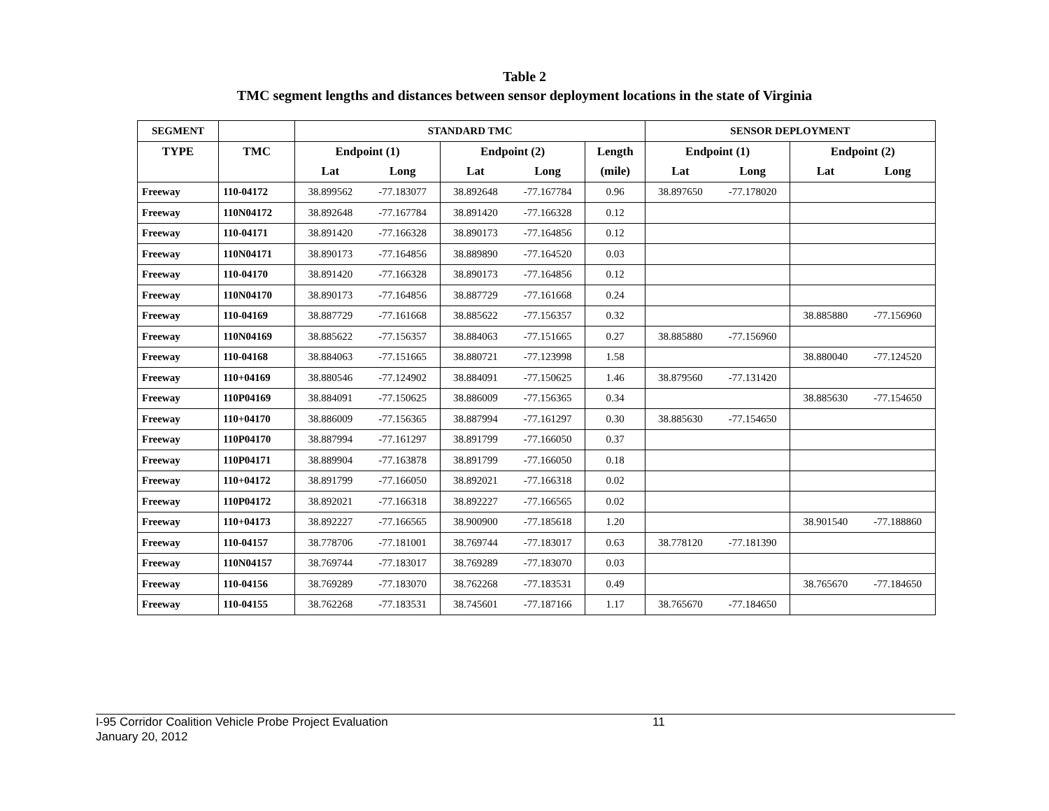Table 2
TMC segment lengths and distances between sensor deployment locations in the state of Virginia
| SEGMENT | | STANDARD TMC | | | | | SENSOR DEPLOYMENT | | | |
| --- | --- | --- | --- | --- | --- | --- | --- | --- | --- | --- |
| TYPE | TMC | Endpoint (1) | | Endpoint (2) | | Length | Endpoint (1) | | Endpoint (2) | |
| | | Lat | Long | Lat | Long | (mile) | Lat | Long | Lat | Long |
| Freeway | 110-04172 | 38.899562 | -77.183077 | 38.892648 | -77.167784 | 0.96 | 38.897650 | -77.178020 | | |
| Freeway | 110N04172 | 38.892648 | -77.167784 | 38.891420 | -77.166328 | 0.12 | | | | |
| Freeway | 110-04171 | 38.891420 | -77.166328 | 38.890173 | -77.164856 | 0.12 | | | | |
| Freeway | 110N04171 | 38.890173 | -77.164856 | 38.889890 | -77.164520 | 0.03 | | | | |
| Freeway | 110-04170 | 38.891420 | -77.166328 | 38.890173 | -77.164856 | 0.12 | | | | |
| Freeway | 110N04170 | 38.890173 | -77.164856 | 38.887729 | -77.161668 | 0.24 | | | | |
| Freeway | 110-04169 | 38.887729 | -77.161668 | 38.885622 | -77.156357 | 0.32 | | | 38.885880 | -77.156960 |
| Freeway | 110N04169 | 38.885622 | -77.156357 | 38.884063 | -77.151665 | 0.27 | 38.885880 | -77.156960 | | |
| Freeway | 110-04168 | 38.884063 | -77.151665 | 38.880721 | -77.123998 | 1.58 | | | 38.880040 | -77.124520 |
| Freeway | 110+04169 | 38.880546 | -77.124902 | 38.884091 | -77.150625 | 1.46 | 38.879560 | -77.131420 | | |
| Freeway | 110P04169 | 38.884091 | -77.150625 | 38.886009 | -77.156365 | 0.34 | | | 38.885630 | -77.154650 |
| Freeway | 110+04170 | 38.886009 | -77.156365 | 38.887994 | -77.161297 | 0.30 | 38.885630 | -77.154650 | | |
| Freeway | 110P04170 | 38.887994 | -77.161297 | 38.891799 | -77.166050 | 0.37 | | | | |
| Freeway | 110P04171 | 38.889904 | -77.163878 | 38.891799 | -77.166050 | 0.18 | | | | |
| Freeway | 110+04172 | 38.891799 | -77.166050 | 38.892021 | -77.166318 | 0.02 | | | | |
| Freeway | 110P04172 | 38.892021 | -77.166318 | 38.892227 | -77.166565 | 0.02 | | | | |
| Freeway | 110+04173 | 38.892227 | -77.166565 | 38.900900 | -77.185618 | 1.20 | | | 38.901540 | -77.188860 |
| Freeway | 110-04157 | 38.778706 | -77.181001 | 38.769744 | -77.183017 | 0.63 | 38.778120 | -77.181390 | | |
| Freeway | 110N04157 | 38.769744 | -77.183017 | 38.769289 | -77.183070 | 0.03 | | | | |
| Freeway | 110-04156 | 38.769289 | -77.183070 | 38.762268 | -77.183531 | 0.49 | | | 38.765670 | -77.184650 |
| Freeway | 110-04155 | 38.762268 | -77.183531 | 38.745601 | -77.187166 | 1.17 | 38.765670 | -77.184650 | | |
I-95 Corridor Coalition Vehicle Probe Project Evaluation 11
January 20, 2012